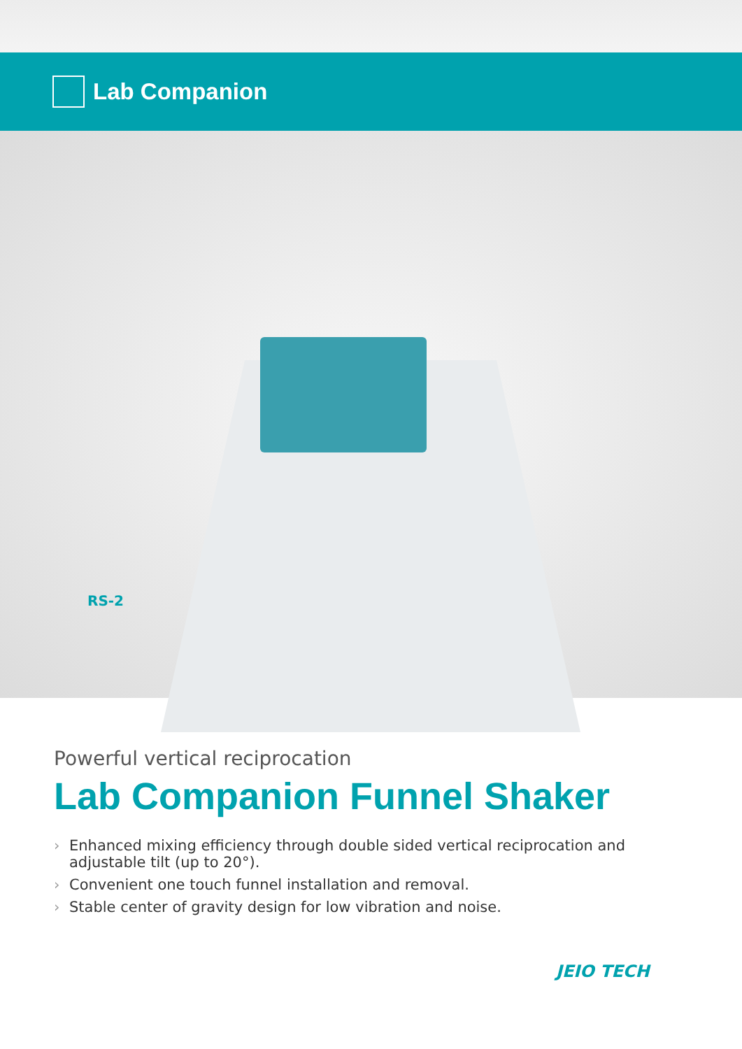Lab Companion
RS-2
Powerful vertical reciprocation
Lab Companion Funnel Shaker
› Enhanced mixing efficiency through double sided vertical reciprocation and adjustable tilt (up to 20°).
› Convenient one touch funnel installation and removal.
› Stable center of gravity design for low vibration and noise.
JEIO TECH